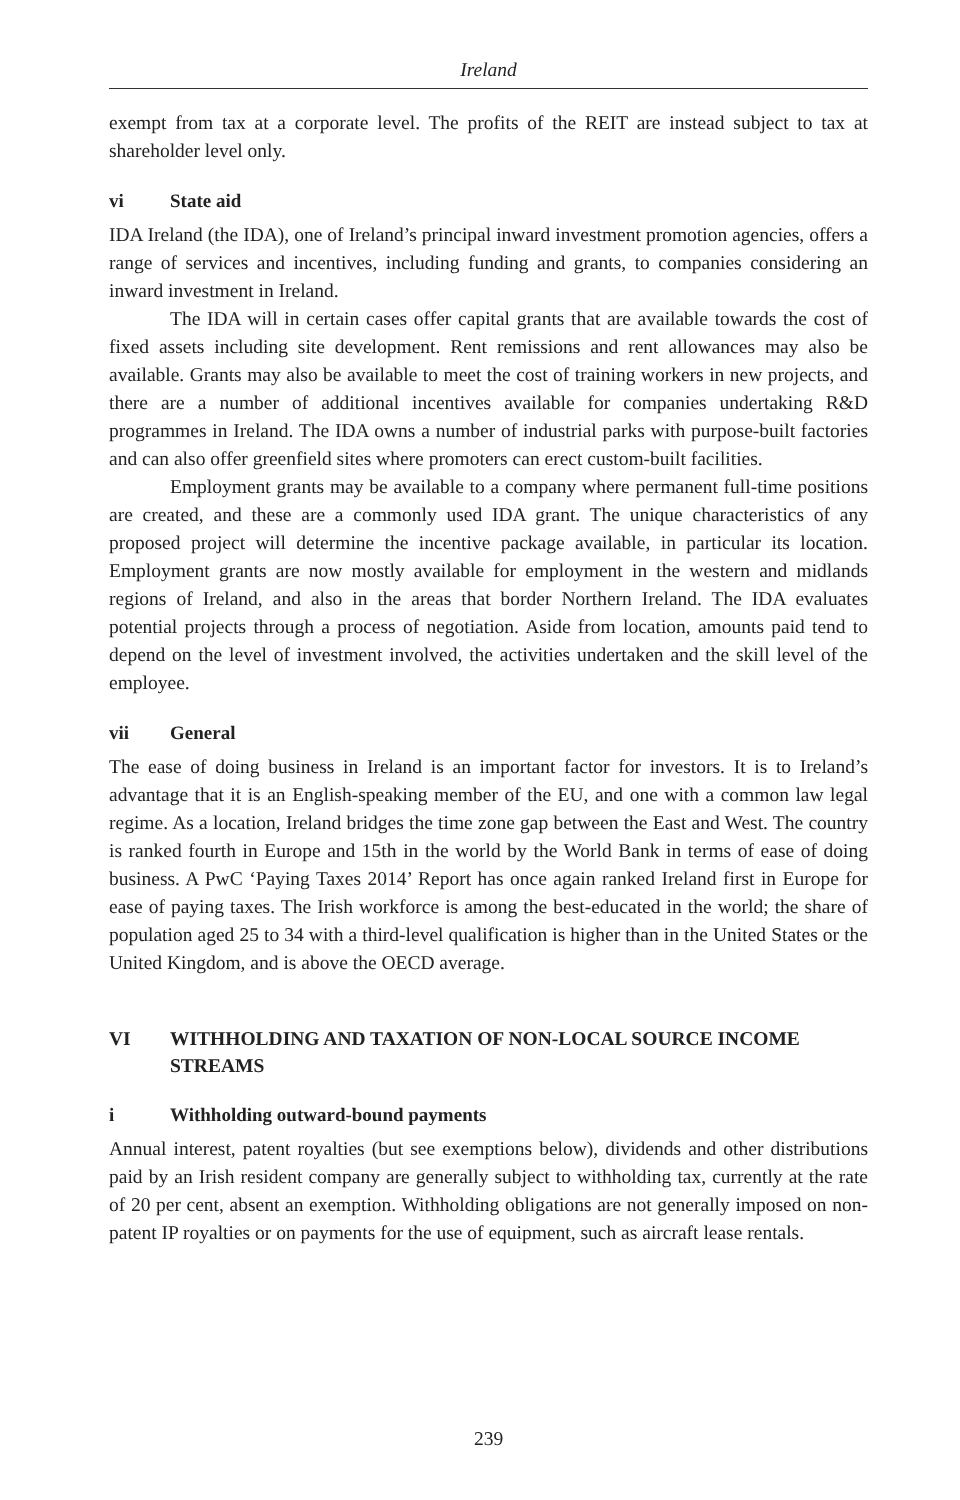Ireland
exempt from tax at a corporate level. The profits of the REIT are instead subject to tax at shareholder level only.
vi State aid
IDA Ireland (the IDA), one of Ireland’s principal inward investment promotion agencies, offers a range of services and incentives, including funding and grants, to companies considering an inward investment in Ireland.
The IDA will in certain cases offer capital grants that are available towards the cost of fixed assets including site development. Rent remissions and rent allowances may also be available. Grants may also be available to meet the cost of training workers in new projects, and there are a number of additional incentives available for companies undertaking R&D programmes in Ireland. The IDA owns a number of industrial parks with purpose-built factories and can also offer greenfield sites where promoters can erect custom-built facilities.
Employment grants may be available to a company where permanent full-time positions are created, and these are a commonly used IDA grant. The unique characteristics of any proposed project will determine the incentive package available, in particular its location. Employment grants are now mostly available for employment in the western and midlands regions of Ireland, and also in the areas that border Northern Ireland. The IDA evaluates potential projects through a process of negotiation. Aside from location, amounts paid tend to depend on the level of investment involved, the activities undertaken and the skill level of the employee.
vii General
The ease of doing business in Ireland is an important factor for investors. It is to Ireland’s advantage that it is an English-speaking member of the EU, and one with a common law legal regime. As a location, Ireland bridges the time zone gap between the East and West. The country is ranked fourth in Europe and 15th in the world by the World Bank in terms of ease of doing business. A PwC ‘Paying Taxes 2014’ Report has once again ranked Ireland first in Europe for ease of paying taxes. The Irish workforce is among the best-educated in the world; the share of population aged 25 to 34 with a third-level qualification is higher than in the United States or the United Kingdom, and is above the OECD average.
VI WITHHOLDING AND TAXATION OF NON-LOCAL SOURCE INCOME STREAMS
i Withholding outward-bound payments
Annual interest, patent royalties (but see exemptions below), dividends and other distributions paid by an Irish resident company are generally subject to withholding tax, currently at the rate of 20 per cent, absent an exemption. Withholding obligations are not generally imposed on non-patent IP royalties or on payments for the use of equipment, such as aircraft lease rentals.
239